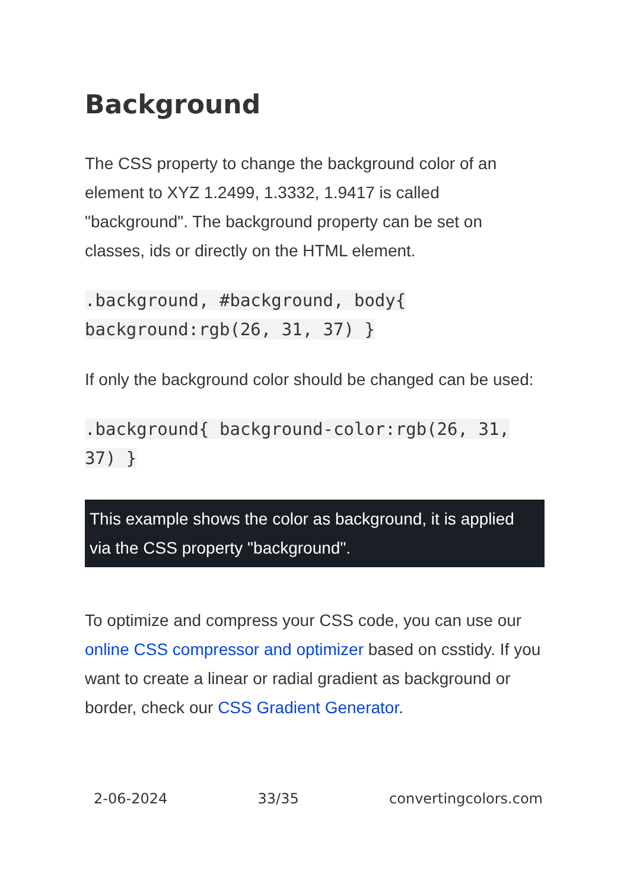Background
The CSS property to change the background color of an element to XYZ 1.2499, 1.3332, 1.9417 is called "background". The background property can be set on classes, ids or directly on the HTML element.
.background, #background, body{ background:rgb(26, 31, 37) }
If only the background color should be changed can be used:
.background{ background-color:rgb(26, 31, 37) }
This example shows the color as background, it is applied via the CSS property "background".
To optimize and compress your CSS code, you can use our online CSS compressor and optimizer based on csstidy. If you want to create a linear or radial gradient as background or border, check our CSS Gradient Generator.
2-06-2024 33/35 convertingcolors.com